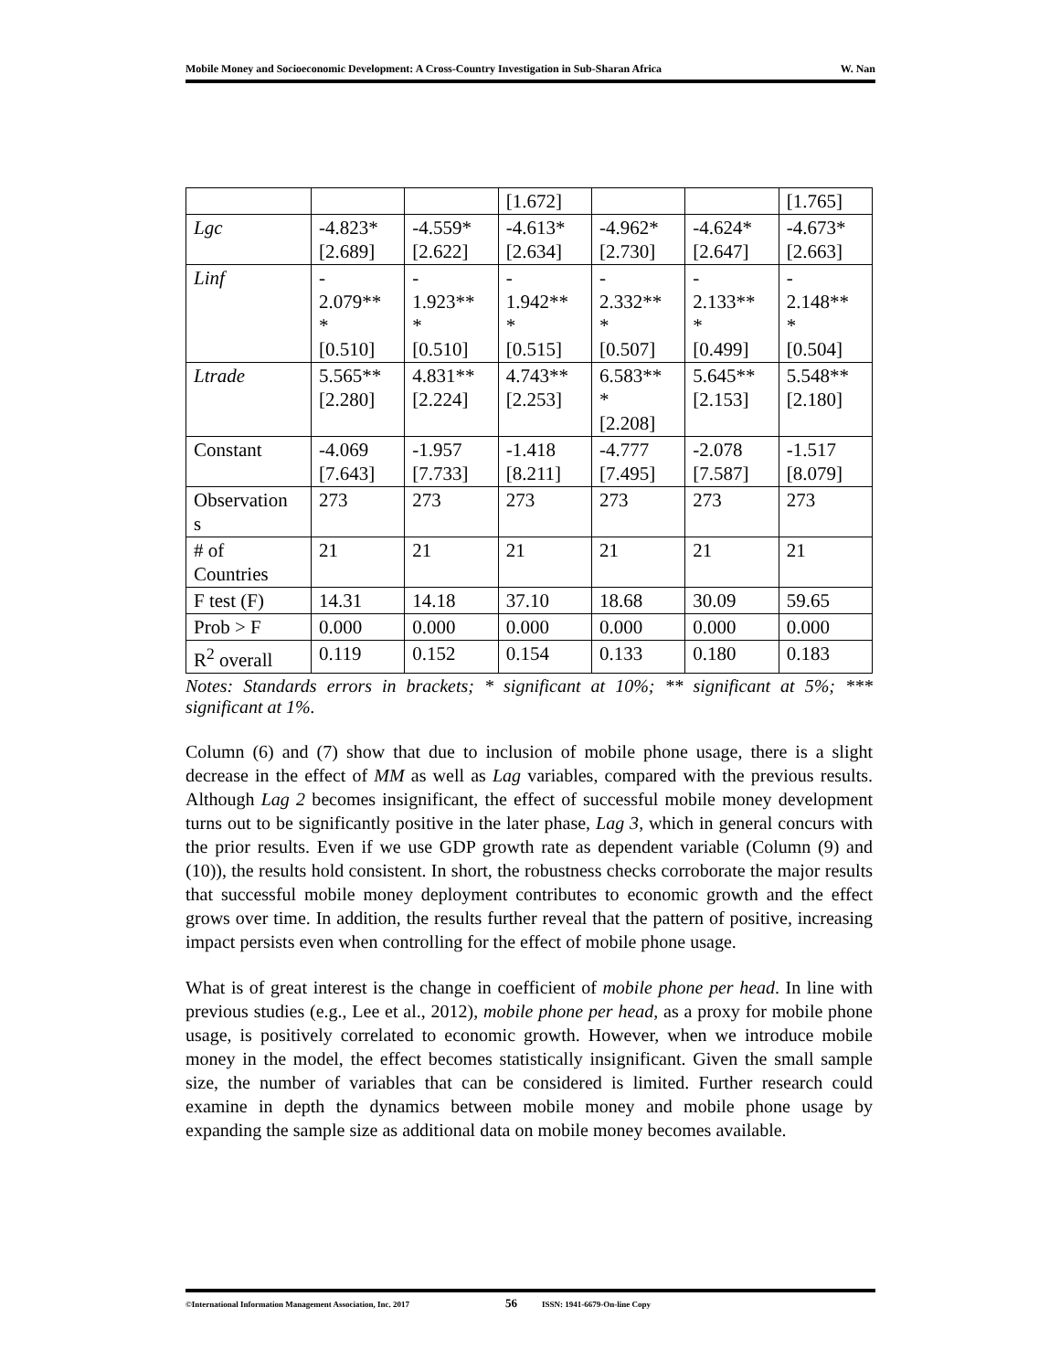Mobile Money and Socioeconomic Development: A Cross-Country Investigation in Sub-Sharan Africa W. Nan
| | | | [1.672] | | | [1.765] |
| Lgc | -4.823* [2.689] | -4.559* [2.622] | -4.613* [2.634] | -4.962* [2.730] | -4.624* [2.647] | -4.673* [2.663] |
| Linf | - 2.079** * [0.510] | - 1.923** * [0.510] | - 1.942** * [0.515] | - 2.332** * [0.507] | - 2.133** * [0.499] | - 2.148** * [0.504] |
| Ltrade | 5.565** [2.280] | 4.831** [2.224] | 4.743** [2.253] | 6.583** * [2.208] | 5.645** [2.153] | 5.548** [2.180] |
| Constant | -4.069 [7.643] | -1.957 [7.733] | -1.418 [8.211] | -4.777 [7.495] | -2.078 [7.587] | -1.517 [8.079] |
| Observation s | 273 | 273 | 273 | 273 | 273 | 273 |
| # of Countries | 21 | 21 | 21 | 21 | 21 | 21 |
| F test (F) | 14.31 | 14.18 | 37.10 | 18.68 | 30.09 | 59.65 |
| Prob > F | 0.000 | 0.000 | 0.000 | 0.000 | 0.000 | 0.000 |
| R<sup>2</sup> overall | 0.119 | 0.152 | 0.154 | 0.133 | 0.180 | 0.183 |
Notes: Standards errors in brackets; * significant at 10%; ** significant at 5%; *** significant at 1%.
Column (6) and (7) show that due to inclusion of mobile phone usage, there is a slight decrease in the effect of MM as well as Lag variables, compared with the previous results. Although Lag 2 becomes insignificant, the effect of successful mobile money development turns out to be significantly positive in the later phase, Lag 3, which in general concurs with the prior results. Even if we use GDP growth rate as dependent variable (Column (9) and (10)), the results hold consistent. In short, the robustness checks corroborate the major results that successful mobile money deployment contributes to economic growth and the effect grows over time. In addition, the results further reveal that the pattern of positive, increasing impact persists even when controlling for the effect of mobile phone usage.
What is of great interest is the change in coefficient of mobile phone per head. In line with previous studies (e.g., Lee et al., 2012), mobile phone per head, as a proxy for mobile phone usage, is positively correlated to economic growth. However, when we introduce mobile money in the model, the effect becomes statistically insignificant. Given the small sample size, the number of variables that can be considered is limited. Further research could examine in depth the dynamics between mobile money and mobile phone usage by expanding the sample size as additional data on mobile money becomes available.
©International Information Management Association, Inc. 2017 56 ISSN: 1941-6679-On-line Copy